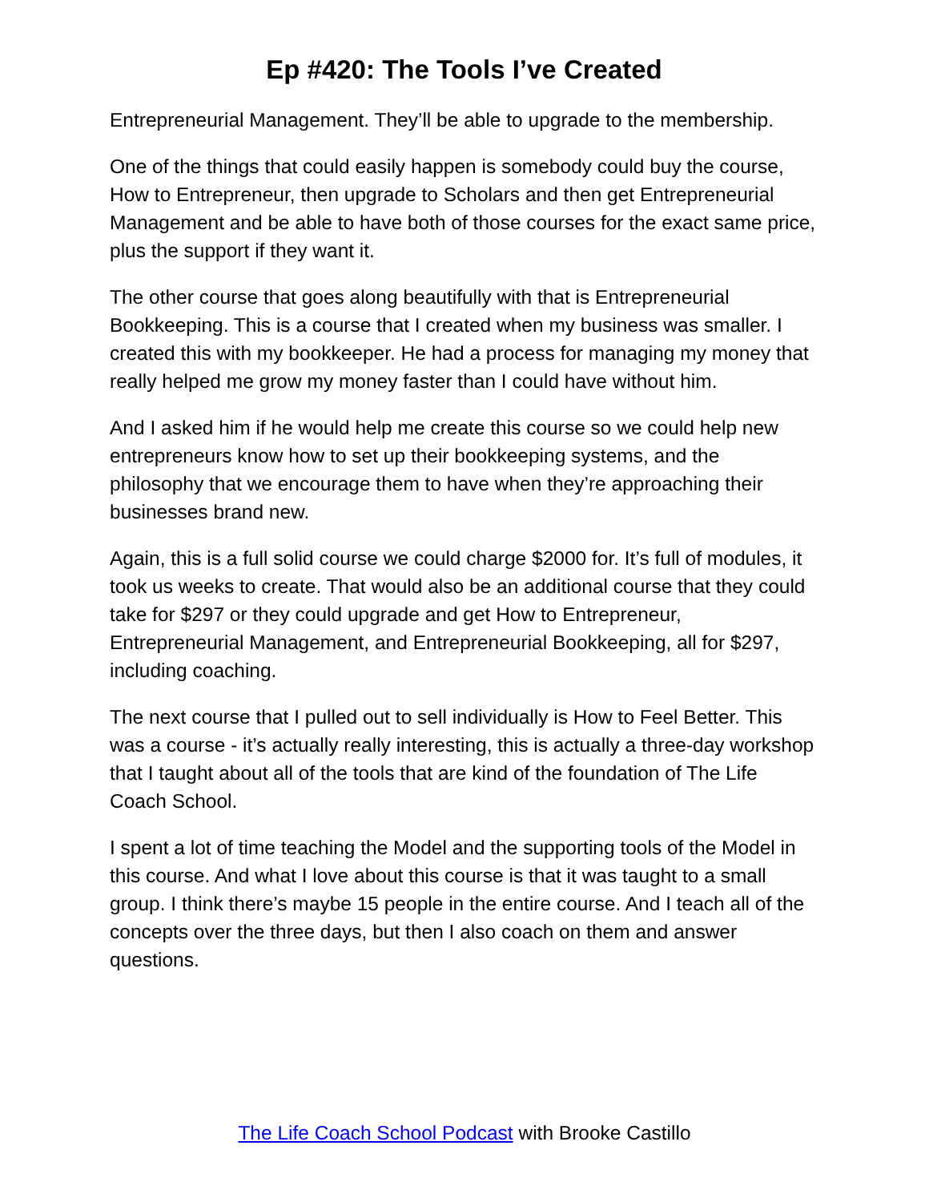Ep #420: The Tools I’ve Created
Entrepreneurial Management. They’ll be able to upgrade to the membership.
One of the things that could easily happen is somebody could buy the course, How to Entrepreneur, then upgrade to Scholars and then get Entrepreneurial Management and be able to have both of those courses for the exact same price, plus the support if they want it.
The other course that goes along beautifully with that is Entrepreneurial Bookkeeping. This is a course that I created when my business was smaller. I created this with my bookkeeper. He had a process for managing my money that really helped me grow my money faster than I could have without him.
And I asked him if he would help me create this course so we could help new entrepreneurs know how to set up their bookkeeping systems, and the philosophy that we encourage them to have when they’re approaching their businesses brand new.
Again, this is a full solid course we could charge $2000 for. It’s full of modules, it took us weeks to create. That would also be an additional course that they could take for $297 or they could upgrade and get How to Entrepreneur, Entrepreneurial Management, and Entrepreneurial Bookkeeping, all for $297, including coaching.
The next course that I pulled out to sell individually is How to Feel Better. This was a course - it’s actually really interesting, this is actually a three-day workshop that I taught about all of the tools that are kind of the foundation of The Life Coach School.
I spent a lot of time teaching the Model and the supporting tools of the Model in this course. And what I love about this course is that it was taught to a small group. I think there’s maybe 15 people in the entire course. And I teach all of the concepts over the three days, but then I also coach on them and answer questions.
The Life Coach School Podcast with Brooke Castillo